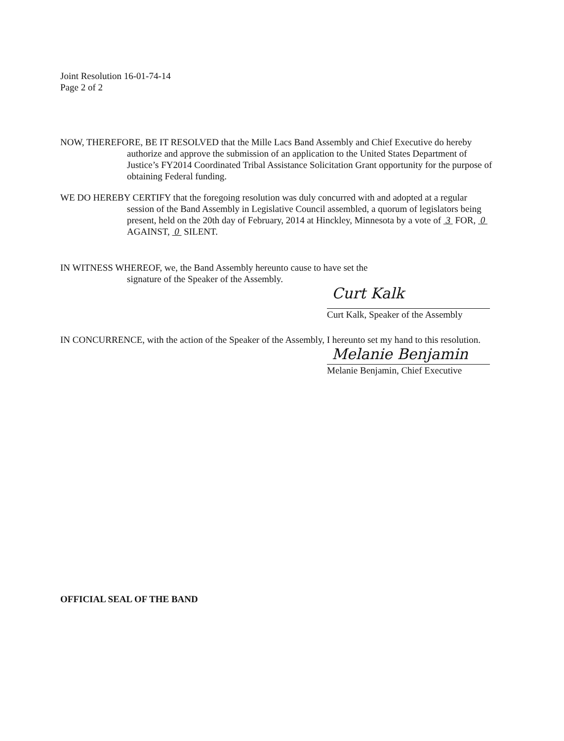Joint Resolution 16-01-74-14
Page 2 of 2
NOW, THEREFORE, BE IT RESOLVED that the Mille Lacs Band Assembly and Chief Executive do hereby authorize and approve the submission of an application to the United States Department of Justice’s FY2014 Coordinated Tribal Assistance Solicitation Grant opportunity for the purpose of obtaining Federal funding.
WE DO HEREBY CERTIFY that the foregoing resolution was duly concurred with and adopted at a regular session of the Band Assembly in Legislative Council assembled, a quorum of legislators being present, held on the 20th day of February, 2014 at Hinckley, Minnesota by a vote of 3 FOR, 0 AGAINST, 0 SILENT.
IN WITNESS WHEREOF, we, the Band Assembly hereunto cause to have set the
signature of the Speaker of the Assembly.
Curt Kalk
Curt Kalk, Speaker of the Assembly
IN CONCURRENCE, with the action of the Speaker of the Assembly, I hereunto set my hand to this resolution.
Melanie Benjamin
Melanie Benjamin, Chief Executive
OFFICIAL SEAL OF THE BAND